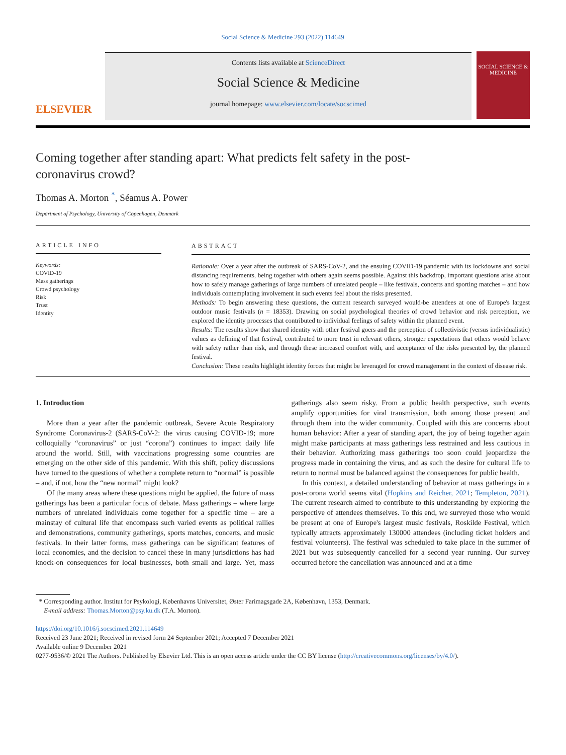Social Science & Medicine 293 (2022) 114649
ELSEVIER
Contents lists available at ScienceDirect
Social Science & Medicine
journal homepage: www.elsevier.com/locate/socscimed
SOCIAL SCIENCE & MEDICINE
Coming together after standing apart: What predicts felt safety in the post-coronavirus crowd?
Thomas A. Morton <sup>*</sup>, Séamus A. Power
Department of Psychology, University of Copenhagen, Denmark
ARTICLE INFO
Keywords:
COVID-19
Mass gatherings
Crowd psychology
Risk
Trust
Identity
ABSTRACT
Rationale: Over a year after the outbreak of SARS-CoV-2, and the ensuing COVID-19 pandemic with its lockdowns and social distancing requirements, being together with others again seems possible. Against this backdrop, important questions arise about how to safely manage gatherings of large numbers of unrelated people – like festivals, concerts and sporting matches – and how individuals contemplating involvement in such events feel about the risks presented.
Methods: To begin answering these questions, the current research surveyed would-be attendees at one of Europe's largest outdoor music festivals (n = 18353). Drawing on social psychological theories of crowd behavior and risk perception, we explored the identity processes that contributed to individual feelings of safety within the planned event.
Results: The results show that shared identity with other festival goers and the perception of collectivistic (versus individualistic) values as defining of that festival, contributed to more trust in relevant others, stronger expectations that others would behave with safety rather than risk, and through these increased comfort with, and acceptance of the risks presented by, the planned festival.
Conclusion: These results highlight identity forces that might be leveraged for crowd management in the context of disease risk.
1. Introduction
More than a year after the pandemic outbreak, Severe Acute Respiratory Syndrome Coronavirus-2 (SARS-CoV-2: the virus causing COVID-19; more colloquially “coronavirus” or just “corona”) continues to impact daily life around the world. Still, with vaccinations progressing some countries are emerging on the other side of this pandemic. With this shift, policy discussions have turned to the questions of whether a complete return to “normal” is possible – and, if not, how the “new normal” might look?
Of the many areas where these questions might be applied, the future of mass gatherings has been a particular focus of debate. Mass gatherings – where large numbers of unrelated individuals come together for a specific time – are a mainstay of cultural life that encompass such varied events as political rallies and demonstrations, community gatherings, sports matches, concerts, and music festivals. In their latter forms, mass gatherings can be significant features of local economies, and the decision to cancel these in many jurisdictions has had knock-on consequences for local businesses, both small and large. Yet, mass gatherings also seem risky. From a public health perspective, such events amplify opportunities for viral transmission, both among those present and through them into the wider community. Coupled with this are concerns about human behavior: After a year of standing apart, the joy of being together again might make participants at mass gatherings less restrained and less cautious in their behavior. Authorizing mass gatherings too soon could jeopardize the progress made in containing the virus, and as such the desire for cultural life to return to normal must be balanced against the consequences for public health.
In this context, a detailed understanding of behavior at mass gatherings in a post-corona world seems vital (Hopkins and Reicher, 2021; Templeton, 2021). The current research aimed to contribute to this understanding by exploring the perspective of attendees themselves. To this end, we surveyed those who would be present at one of Europe's largest music festivals, Roskilde Festival, which typically attracts approximately 130000 attendees (including ticket holders and festival volunteers). The festival was scheduled to take place in the summer of 2021 but was subsequently cancelled for a second year running. Our survey occurred before the cancellation was announced and at a time
* Corresponding author. Institut for Psykologi, Københavns Universitet, Øster Farimagsgade 2A, København, 1353, Denmark.
E-mail address: Thomas.Morton@psy.ku.dk (T.A. Morton).
https://doi.org/10.1016/j.socscimed.2021.114649
Received 23 June 2021; Received in revised form 24 September 2021; Accepted 7 December 2021
Available online 9 December 2021
0277-9536/© 2021 The Authors. Published by Elsevier Ltd. This is an open access article under the CC BY license (http://creativecommons.org/licenses/by/4.0/).